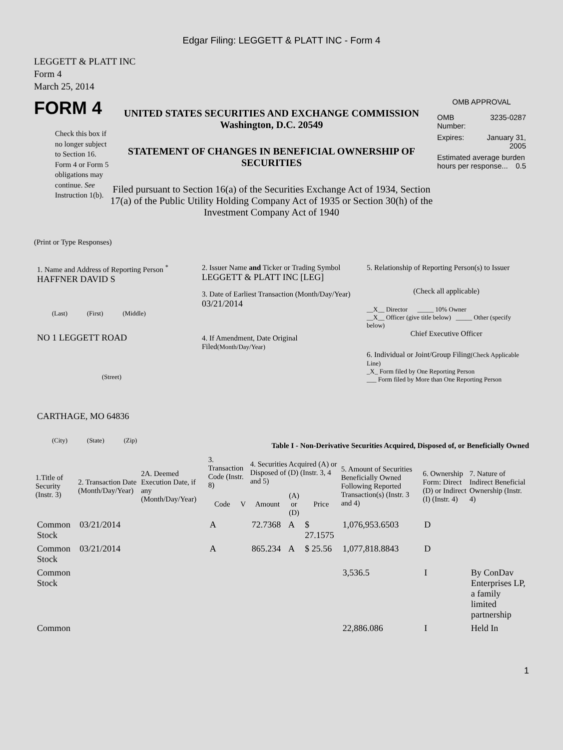Edgar Filing: LEGGETT & PLATT INC - Form 4
LEGGETT & PLATT INC
Form 4
March 25, 2014
FORM 4
Check this box if no longer subject to Section 16. Form 4 or Form 5 obligations may continue. See Instruction 1(b).
UNITED STATES SECURITIES AND EXCHANGE COMMISSION
Washington, D.C. 20549
STATEMENT OF CHANGES IN BENEFICIAL OWNERSHIP OF SECURITIES
Filed pursuant to Section 16(a) of the Securities Exchange Act of 1934, Section 17(a) of the Public Utility Holding Company Act of 1935 or Section 30(h) of the Investment Company Act of 1940
OMB APPROVAL
| OMB Number: | 3235-0287 |
| Expires: | January 31, 2005 |
| Estimated average burden hours per response... 0.5 | |
(Print or Type Responses)
| 1. Name and Address of Reporting Person <sup>*</sup> HAFFNER DAVID S (Last) (First) (Middle) NO 1 LEGGETT ROAD (Street) CARTHAGE, MO 64836 (City) (State) (Zip) | 2. Issuer Name and Ticker or Trading Symbol LEGGETT & PLATT INC [LEG] 3. Date of Earliest Transaction (Month/Day/Year) 03/21/2014 4. If Amendment, Date Original Filed (Month/Day/Year) | 5. Relationship of Reporting Person(s) to Issuer (Check all applicable) __X__ Director _____ 10% Owner __X__ Officer (give title below) _____ Other (specify below) Chief Executive Officer 6. Individual or Joint/Group Filing (Check Applicable Line) _X_ Form filed by One Reporting Person ___ Form filed by More than One Reporting Person |
Table I - Non-Derivative Securities Acquired, Disposed of, or Beneficially Owned
| 1.Title of Security (Instr. 3) | 2. Transaction Date (Month/Day/Year) | 2A. Deemed Execution Date, if any (Month/Day/Year) | 3. Transaction Code (Instr. 8) | | 4. Securities Acquired (A) or Disposed of (D) (Instr. 3, 4 and 5) | | | 5. Amount of Securities Beneficially Owned Following Reported Transaction(s) (Instr. 3 and 4) | 6. Ownership Form: Direct (D) or Indirect (I) (Instr. 4) | 7. Nature of Indirect Beneficial Ownership (Instr. 4) |
| --- | --- | --- | --- | --- | --- | --- | --- | --- | --- | --- |
| | | | Code | V | Amount | (A) or (D) | Price | | | |
| Common Stock | 03/21/2014 | | A | | 72.7368 | A | $ 27.1575 | 1,076,953.6503 | D | |
| Common Stock | 03/21/2014 | | A | | 865.234 | A | $ 25.56 | 1,077,818.8843 | D | |
| Common Stock | | | | | | | | 3,536.5 | I | By ConDav Enterprises LP, a family limited partnership |
| Common | | | | | | | | 22,886.086 | I | Held In |
1